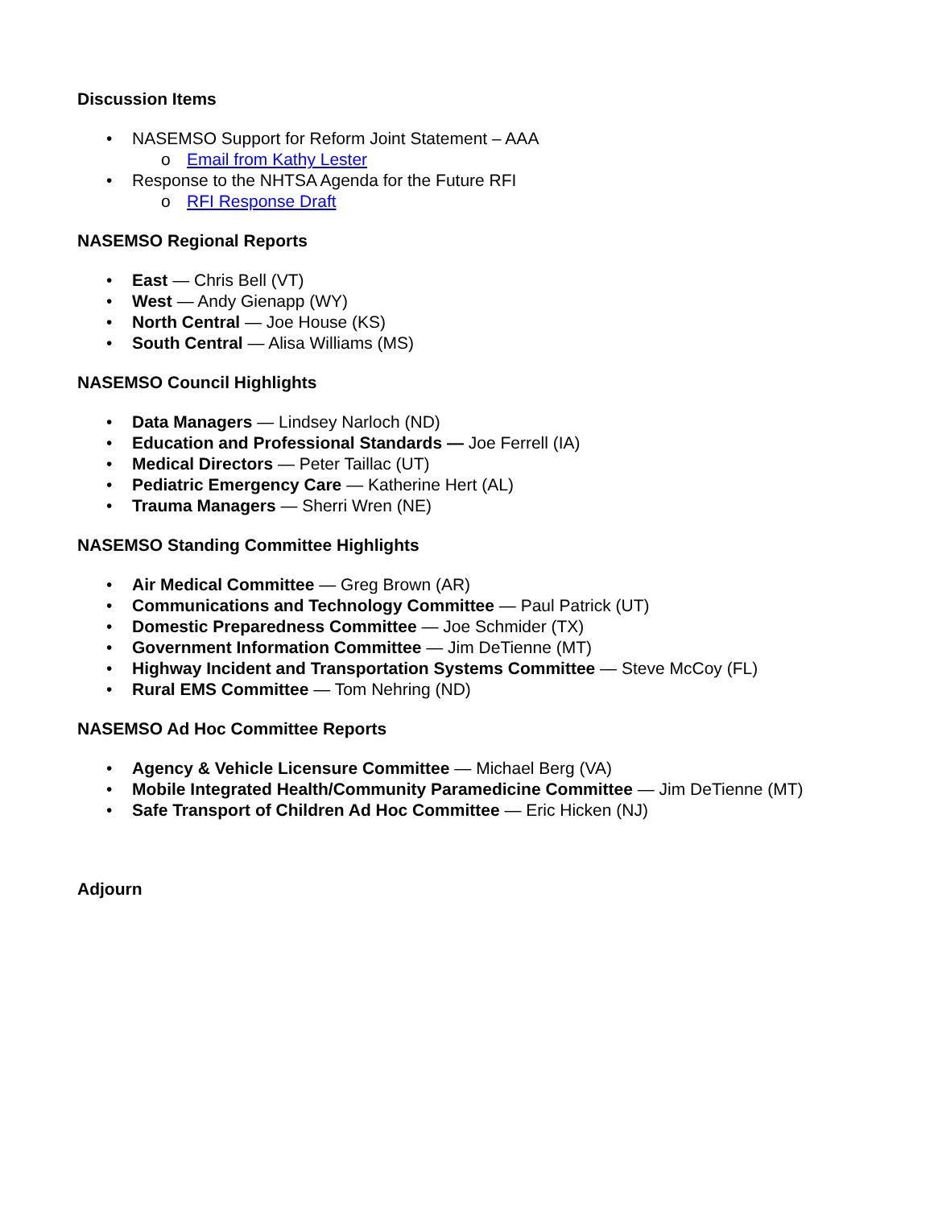Discussion Items
• NASEMSO Support for Reform Joint Statement – AAA
o Email from Kathy Lester
• Response to the NHTSA Agenda for the Future RFI
o RFI Response Draft
NASEMSO Regional Reports
• East — Chris Bell (VT)
• West — Andy Gienapp (WY)
• North Central — Joe House (KS)
• South Central — Alisa Williams (MS)
NASEMSO Council Highlights
• Data Managers — Lindsey Narloch (ND)
• Education and Professional Standards — Joe Ferrell (IA)
• Medical Directors — Peter Taillac (UT)
• Pediatric Emergency Care — Katherine Hert (AL)
• Trauma Managers — Sherri Wren (NE)
NASEMSO Standing Committee Highlights
• Air Medical Committee — Greg Brown (AR)
• Communications and Technology Committee — Paul Patrick (UT)
• Domestic Preparedness Committee — Joe Schmider (TX)
• Government Information Committee — Jim DeTienne (MT)
• Highway Incident and Transportation Systems Committee — Steve McCoy (FL)
• Rural EMS Committee — Tom Nehring (ND)
NASEMSO Ad Hoc Committee Reports
• Agency & Vehicle Licensure Committee — Michael Berg (VA)
• Mobile Integrated Health/Community Paramedicine Committee — Jim DeTienne (MT)
• Safe Transport of Children Ad Hoc Committee — Eric Hicken (NJ)
Adjourn